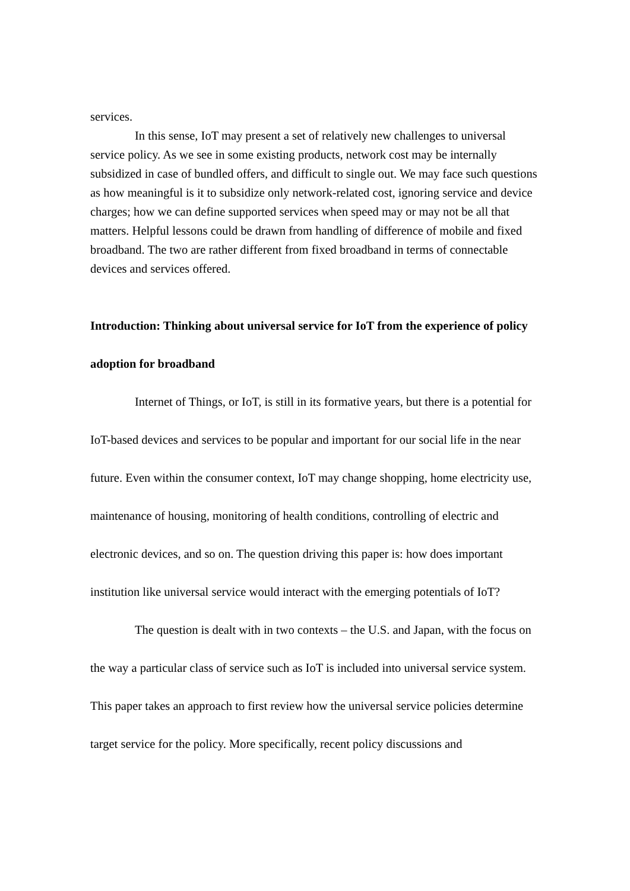services.
In this sense, IoT may present a set of relatively new challenges to universal service policy. As we see in some existing products, network cost may be internally subsidized in case of bundled offers, and difficult to single out. We may face such questions as how meaningful is it to subsidize only network-related cost, ignoring service and device charges; how we can define supported services when speed may or may not be all that matters. Helpful lessons could be drawn from handling of difference of mobile and fixed broadband. The two are rather different from fixed broadband in terms of connectable devices and services offered.
Introduction: Thinking about universal service for IoT from the experience of policy adoption for broadband
Internet of Things, or IoT, is still in its formative years, but there is a potential for IoT-based devices and services to be popular and important for our social life in the near future. Even within the consumer context, IoT may change shopping, home electricity use, maintenance of housing, monitoring of health conditions, controlling of electric and electronic devices, and so on. The question driving this paper is: how does important institution like universal service would interact with the emerging potentials of IoT?
The question is dealt with in two contexts – the U.S. and Japan, with the focus on the way a particular class of service such as IoT is included into universal service system. This paper takes an approach to first review how the universal service policies determine target service for the policy. More specifically, recent policy discussions and